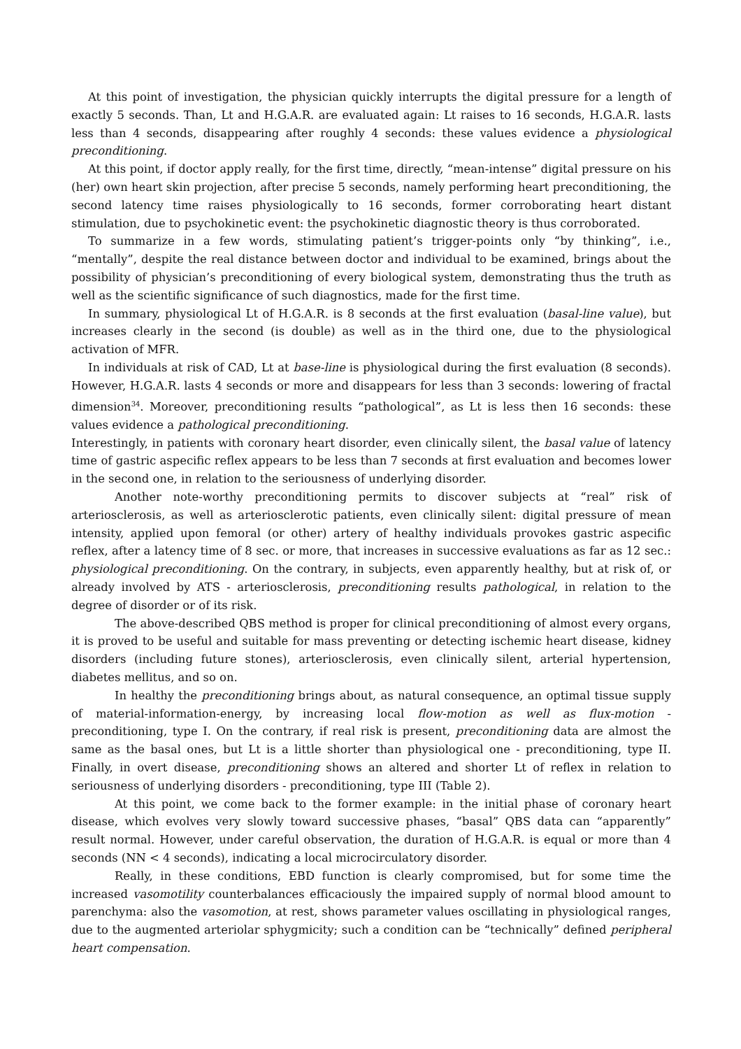At this point of investigation, the physician quickly interrupts the digital pressure for a length of exactly 5 seconds. Than, Lt and H.G.A.R. are evaluated again: Lt raises to 16 seconds, H.G.A.R. lasts less than 4 seconds, disappearing after roughly 4 seconds: these values evidence a physiological preconditioning.
At this point, if doctor apply really, for the first time, directly, “mean-intense” digital pressure on his (her) own heart skin projection, after precise 5 seconds, namely performing heart preconditioning, the second latency time raises physiologically to 16 seconds, former corroborating heart distant stimulation, due to psychokinetic event: the psychokinetic diagnostic theory is thus corroborated.
To summarize in a few words, stimulating patient’s trigger-points only “by thinking”, i.e., “mentally”, despite the real distance between doctor and individual to be examined, brings about the possibility of physician’s preconditioning of every biological system, demonstrating thus the truth as well as the scientific significance of such diagnostics, made for the first time.
In summary, physiological Lt of H.G.A.R. is 8 seconds at the first evaluation (basal-line value), but increases clearly in the second (is double) as well as in the third one, due to the physiological activation of MFR.
In individuals at risk of CAD, Lt at base-line is physiological during the first evaluation (8 seconds). However, H.G.A.R. lasts 4 seconds or more and disappears for less than 3 seconds: lowering of fractal dimension<sup>34</sup>. Moreover, preconditioning results “pathological”, as Lt is less then 16 seconds: these values evidence a pathological preconditioning.
Interestingly, in patients with coronary heart disorder, even clinically silent, the basal value of latency time of gastric aspecific reflex appears to be less than 7 seconds at first evaluation and becomes lower in the second one, in relation to the seriousness of underlying disorder.
Another note-worthy preconditioning permits to discover subjects at “real” risk of arteriosclerosis, as well as arteriosclerotic patients, even clinically silent: digital pressure of mean intensity, applied upon femoral (or other) artery of healthy individuals provokes gastric aspecific reflex, after a latency time of 8 sec. or more, that increases in successive evaluations as far as 12 sec.: physiological preconditioning. On the contrary, in subjects, even apparently healthy, but at risk of, or already involved by ATS - arteriosclerosis, preconditioning results pathological, in relation to the degree of disorder or of its risk.
The above-described QBS method is proper for clinical preconditioning of almost every organs, it is proved to be useful and suitable for mass preventing or detecting ischemic heart disease, kidney disorders (including future stones), arteriosclerosis, even clinically silent, arterial hypertension, diabetes mellitus, and so on.
In healthy the preconditioning brings about, as natural consequence, an optimal tissue supply of material-information-energy, by increasing local flow-motion as well as flux-motion - preconditioning, type I. On the contrary, if real risk is present, preconditioning data are almost the same as the basal ones, but Lt is a little shorter than physiological one - preconditioning, type II. Finally, in overt disease, preconditioning shows an altered and shorter Lt of reflex in relation to seriousness of underlying disorders - preconditioning, type III (Table 2).
At this point, we come back to the former example: in the initial phase of coronary heart disease, which evolves very slowly toward successive phases, “basal” QBS data can “apparently” result normal. However, under careful observation, the duration of H.G.A.R. is equal or more than 4 seconds (NN < 4 seconds), indicating a local microcirculatory disorder.
Really, in these conditions, EBD function is clearly compromised, but for some time the increased vasomotility counterbalances efficaciously the impaired supply of normal blood amount to parenchyma: also the vasomotion, at rest, shows parameter values oscillating in physiological ranges, due to the augmented arteriolar sphygmicity; such a condition can be “technically” defined peripheral heart compensation.